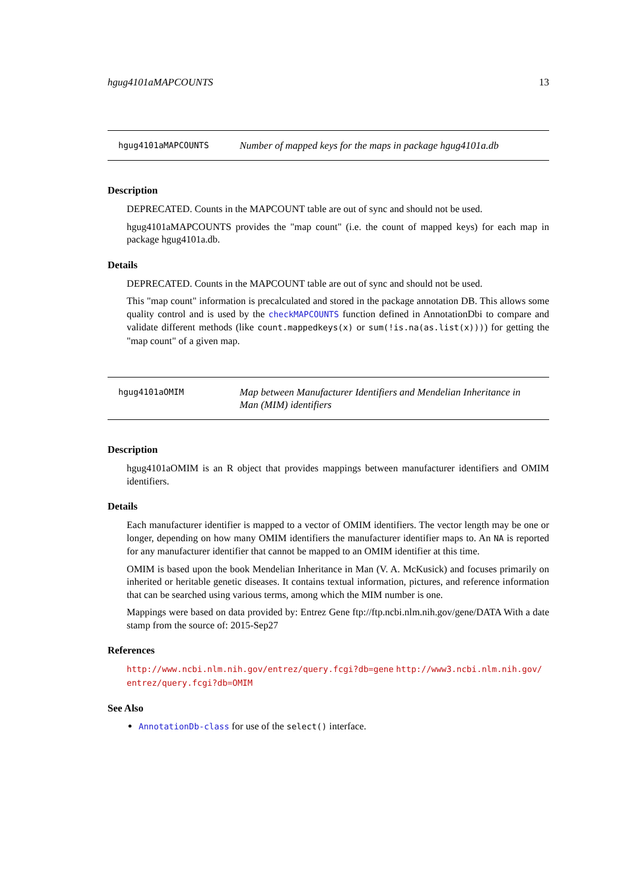hgug4101aMAPCOUNTS 13
hgug4101aMAPCOUNTS
Number of mapped keys for the maps in package hgug4101a.db
Description
DEPRECATED. Counts in the MAPCOUNT table are out of sync and should not be used.
hgug4101aMAPCOUNTS provides the "map count" (i.e. the count of mapped keys) for each map in package hgug4101a.db.
Details
DEPRECATED. Counts in the MAPCOUNT table are out of sync and should not be used.
This "map count" information is precalculated and stored in the package annotation DB. This allows some quality control and is used by the checkMAPCOUNTS function defined in AnnotationDbi to compare and validate different methods (like count.mappedkeys(x) or sum(!is.na(as.list(x)))) for getting the "map count" of a given map.
hgug4101aOMIM
Map between Manufacturer Identifiers and Mendelian Inheritance in Man (MIM) identifiers
Description
hgug4101aOMIM is an R object that provides mappings between manufacturer identifiers and OMIM identifiers.
Details
Each manufacturer identifier is mapped to a vector of OMIM identifiers. The vector length may be one or longer, depending on how many OMIM identifiers the manufacturer identifier maps to. An NA is reported for any manufacturer identifier that cannot be mapped to an OMIM identifier at this time.
OMIM is based upon the book Mendelian Inheritance in Man (V. A. McKusick) and focuses primarily on inherited or heritable genetic diseases. It contains textual information, pictures, and reference information that can be searched using various terms, among which the MIM number is one.
Mappings were based on data provided by: Entrez Gene ftp://ftp.ncbi.nlm.nih.gov/gene/DATA With a date stamp from the source of: 2015-Sep27
References
http://www.ncbi.nlm.nih.gov/entrez/query.fcgi?db=gene http://www3.ncbi.nlm.nih.gov/ entrez/query.fcgi?db=OMIM
See Also
AnnotationDb-class for use of the select() interface.